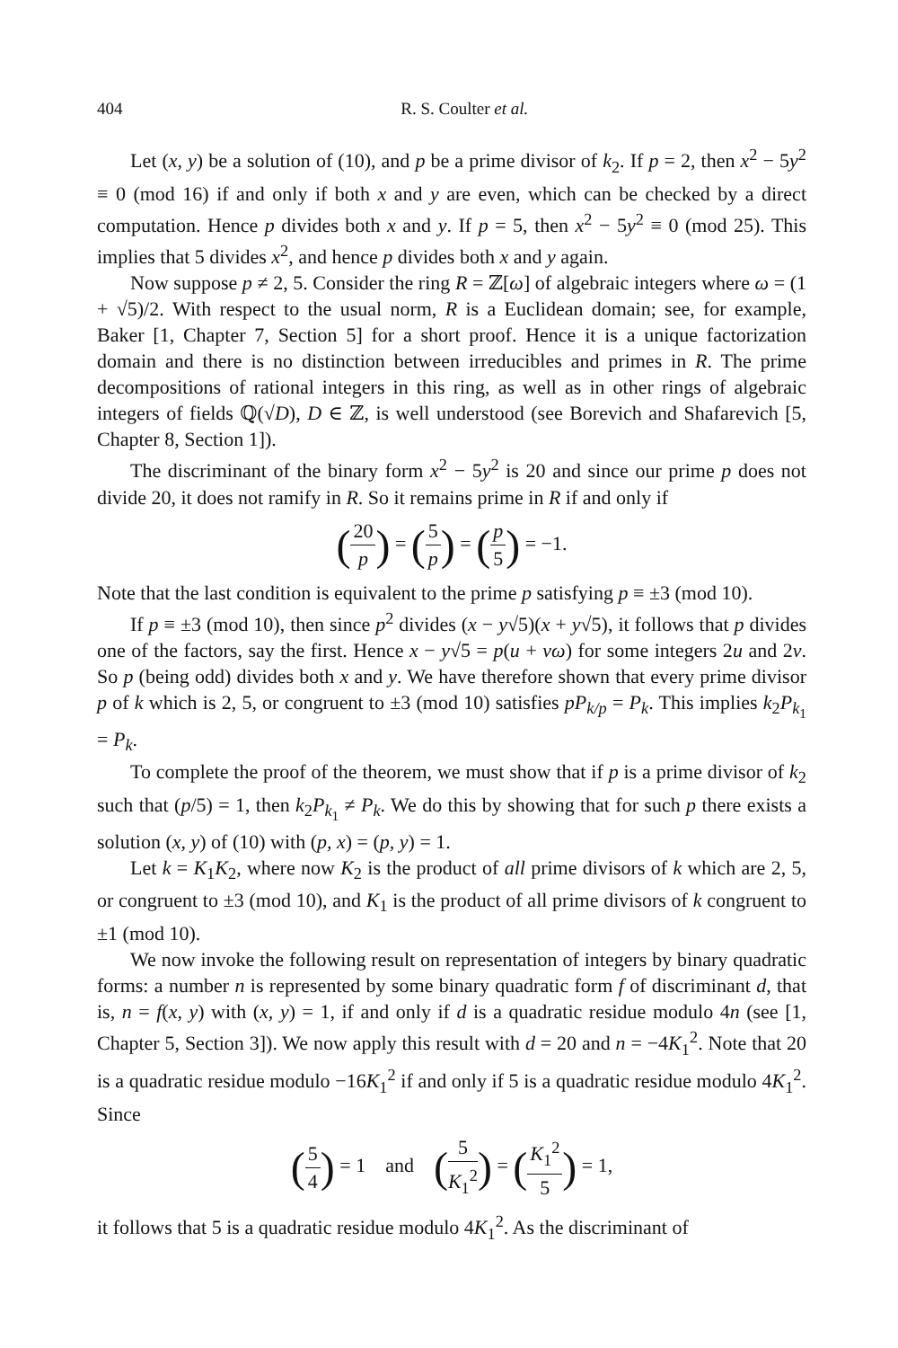404 R. S. Coulter et al.
Let (x, y) be a solution of (10), and p be a prime divisor of k<sub>2</sub>. If p = 2, then x<sup>2</sup> − 5y<sup>2</sup> ≡ 0 (mod 16) if and only if both x and y are even, which can be checked by a direct computation. Hence p divides both x and y. If p = 5, then x<sup>2</sup> − 5y<sup>2</sup> ≡ 0 (mod 25). This implies that 5 divides x<sup>2</sup>, and hence p divides both x and y again.
Now suppose p ≠ 2, 5. Consider the ring R = ℤ[ω] of algebraic integers where ω = (1 + √5)/2. With respect to the usual norm, R is a Euclidean domain; see, for example, Baker [1, Chapter 7, Section 5] for a short proof. Hence it is a unique factorization domain and there is no distinction between irreducibles and primes in R. The prime decompositions of rational integers in this ring, as well as in other rings of algebraic integers of fields ℚ(√D), D ∈ ℤ, is well understood (see Borevich and Shafarevich [5, Chapter 8, Section 1]).
The discriminant of the binary form x<sup>2</sup> − 5y<sup>2</sup> is 20 and since our prime p does not divide 20, it does not ramify in R. So it remains prime in R if and only if
(20 p) = (5 p) = (p 5) = −1.
Note that the last condition is equivalent to the prime p satisfying p ≡ ±3 (mod 10).
If p ≡ ±3 (mod 10), then since p<sup>2</sup> divides (x − y√5)(x + y√5), it follows that p divides one of the factors, say the first. Hence x − y√5 = p(u + vω) for some integers 2u and 2v. So p (being odd) divides both x and y. We have therefore shown that every prime divisor p of k which is 2, 5, or congruent to ±3 (mod 10) satisfies pP<sub>k/p</sub> = P<sub>k</sub>. This implies k<sub>2</sub>P<sub>k<sub>1</sub></sub> = P<sub>k</sub>.
To complete the proof of the theorem, we must show that if p is a prime divisor of k<sub>2</sub> such that (p/5) = 1, then k<sub>2</sub>P<sub>k<sub>1</sub></sub> ≠ P<sub>k</sub>. We do this by showing that for such p there exists a solution (x, y) of (10) with (p, x) = (p, y) = 1.
Let k = K<sub>1</sub>K<sub>2</sub>, where now K<sub>2</sub> is the product of all prime divisors of k which are 2, 5, or congruent to ±3 (mod 10), and K<sub>1</sub> is the product of all prime divisors of k congruent to ±1 (mod 10).
We now invoke the following result on representation of integers by binary quadratic forms: a number n is represented by some binary quadratic form f of discriminant d, that is, n = f(x, y) with (x, y) = 1, if and only if d is a quadratic residue modulo 4n (see [1, Chapter 5, Section 3]). We now apply this result with d = 20 and n = −4K<sub>1</sub><sup>2</sup>. Note that 20 is a quadratic residue modulo −16K<sub>1</sub><sup>2</sup> if and only if 5 is a quadratic residue modulo 4K<sub>1</sub><sup>2</sup>. Since
(5 4) = 1 and (5 K<sub>1</sub><sup>2</sup>) = (K<sub>1</sub><sup>2</sup> 5) = 1,
it follows that 5 is a quadratic residue modulo 4K<sub>1</sub><sup>2</sup>. As the discriminant of